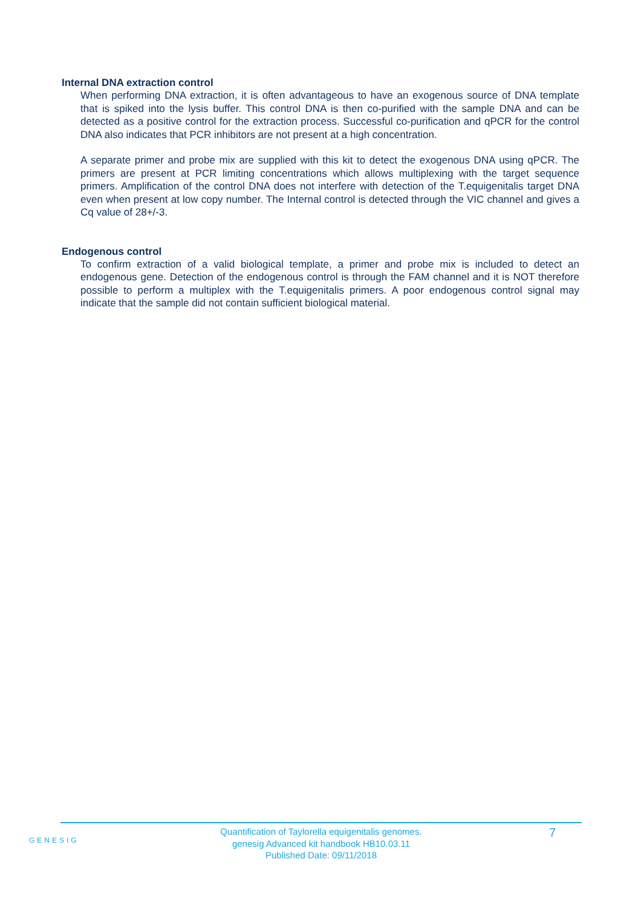Internal DNA extraction control
When performing DNA extraction, it is often advantageous to have an exogenous source of DNA template that is spiked into the lysis buffer. This control DNA is then co-purified with the sample DNA and can be detected as a positive control for the extraction process. Successful co-purification and qPCR for the control DNA also indicates that PCR inhibitors are not present at a high concentration.
A separate primer and probe mix are supplied with this kit to detect the exogenous DNA using qPCR. The primers are present at PCR limiting concentrations which allows multiplexing with the target sequence primers. Amplification of the control DNA does not interfere with detection of the T.equigenitalis target DNA even when present at low copy number. The Internal control is detected through the VIC channel and gives a Cq value of 28+/-3.
Endogenous control
To confirm extraction of a valid biological template, a primer and probe mix is included to detect an endogenous gene. Detection of the endogenous control is through the FAM channel and it is NOT therefore possible to perform a multiplex with the T.equigenitalis primers. A poor endogenous control signal may indicate that the sample did not contain sufficient biological material.
GENESIG
Quantification of Taylorella equigenitalis genomes.
genesig Advanced kit handbook HB10.03.11
Published Date: 09/11/2018
7